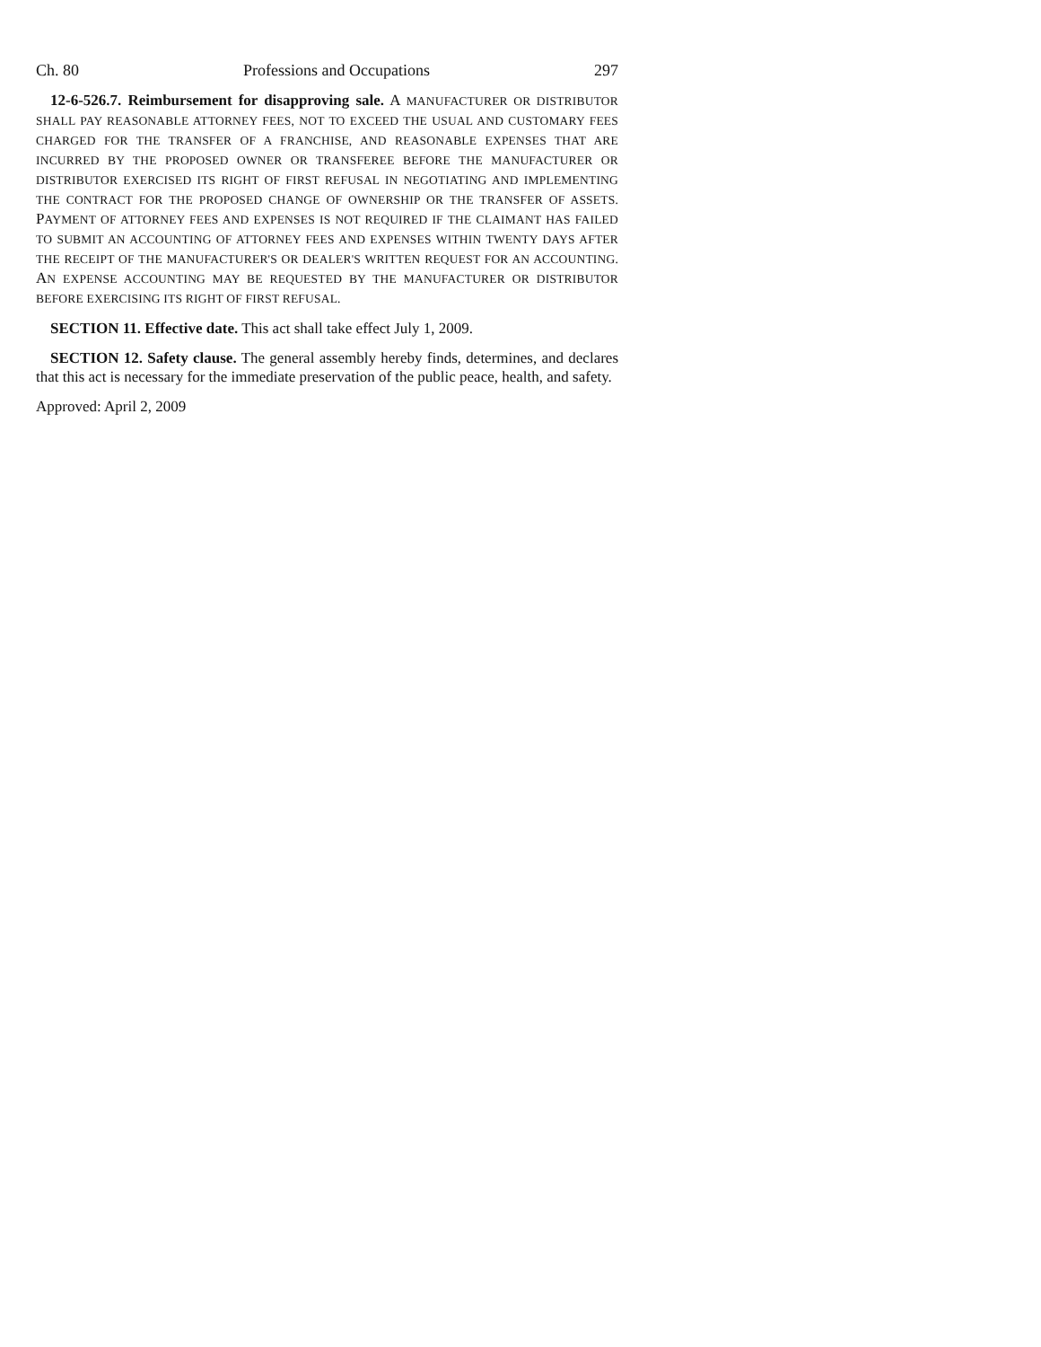Ch. 80 Professions and Occupations 297
12-6-526.7. Reimbursement for disapproving sale. A MANUFACTURER OR DISTRIBUTOR SHALL PAY REASONABLE ATTORNEY FEES, NOT TO EXCEED THE USUAL AND CUSTOMARY FEES CHARGED FOR THE TRANSFER OF A FRANCHISE, AND REASONABLE EXPENSES THAT ARE INCURRED BY THE PROPOSED OWNER OR TRANSFEREE BEFORE THE MANUFACTURER OR DISTRIBUTOR EXERCISED ITS RIGHT OF FIRST REFUSAL IN NEGOTIATING AND IMPLEMENTING THE CONTRACT FOR THE PROPOSED CHANGE OF OWNERSHIP OR THE TRANSFER OF ASSETS. PAYMENT OF ATTORNEY FEES AND EXPENSES IS NOT REQUIRED IF THE CLAIMANT HAS FAILED TO SUBMIT AN ACCOUNTING OF ATTORNEY FEES AND EXPENSES WITHIN TWENTY DAYS AFTER THE RECEIPT OF THE MANUFACTURER'S OR DEALER'S WRITTEN REQUEST FOR AN ACCOUNTING. AN EXPENSE ACCOUNTING MAY BE REQUESTED BY THE MANUFACTURER OR DISTRIBUTOR BEFORE EXERCISING ITS RIGHT OF FIRST REFUSAL.
SECTION 11. Effective date. This act shall take effect July 1, 2009.
SECTION 12. Safety clause. The general assembly hereby finds, determines, and declares that this act is necessary for the immediate preservation of the public peace, health, and safety.
Approved: April 2, 2009